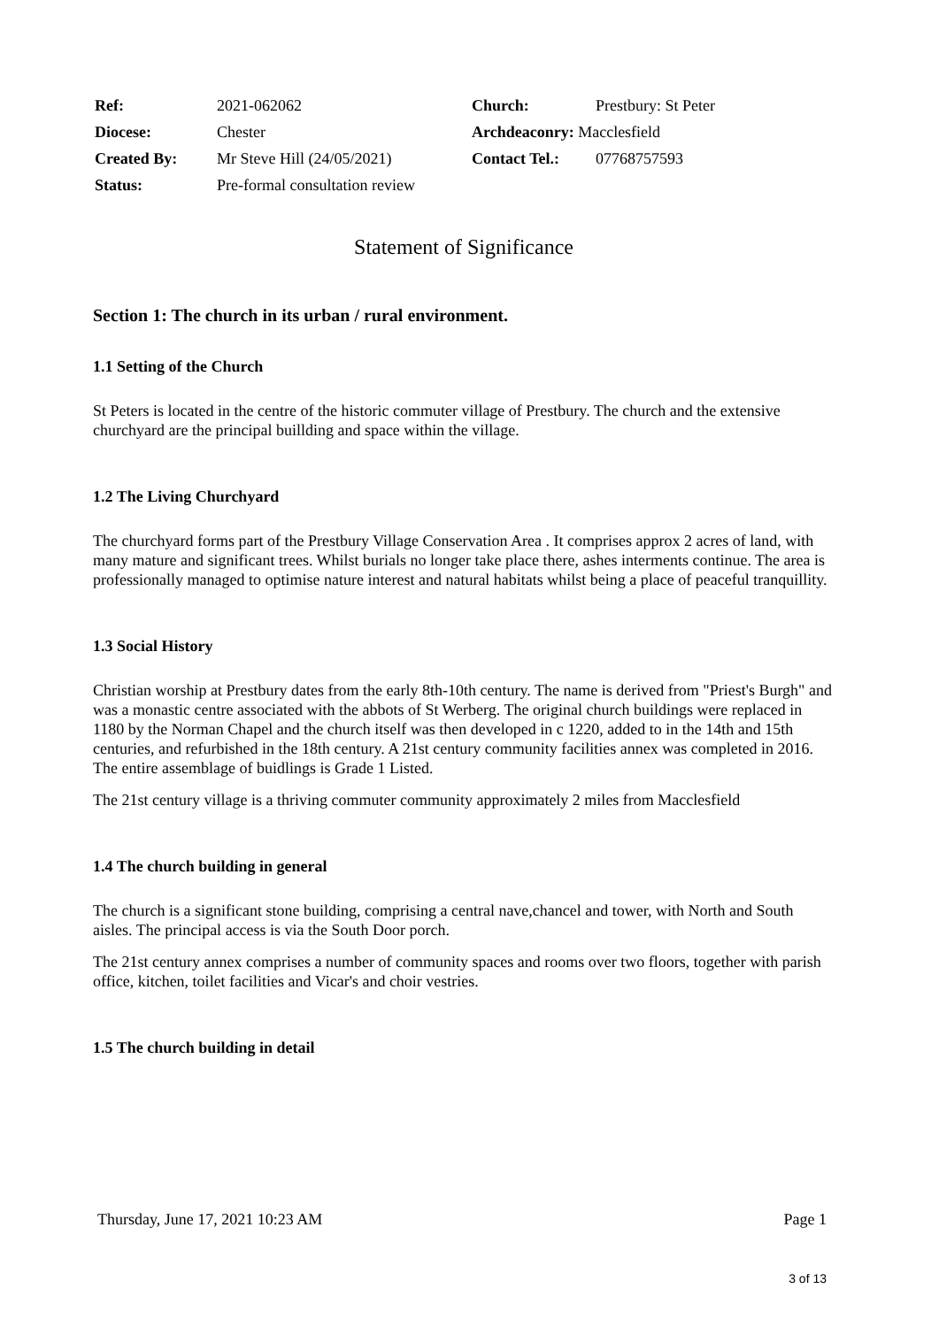| Ref: | 2021-062062 | Church: | Prestbury: St Peter |
| Diocese: | Chester | Archdeaconry: Macclesfield | |
| Created By: | Mr Steve Hill (24/05/2021) | Contact Tel.: | 07768757593 |
| Status: | Pre-formal consultation review | | |
Statement of Significance
Section 1: The church in its urban / rural environment.
1.1 Setting of the Church
St Peters is located in the centre of the historic commuter village of Prestbury. The church and the extensive churchyard are the principal buillding and space within the village.
1.2 The Living Churchyard
The churchyard forms part of the Prestbury Village Conservation Area . It comprises approx 2 acres of land, with many mature and significant trees. Whilst burials no longer take place there, ashes interments continue. The area is professionally managed to optimise nature interest and natural habitats whilst being a place of peaceful tranquillity.
1.3 Social History
Christian worship at Prestbury dates from the early 8th-10th century. The name is derived from "Priest's Burgh" and was a monastic centre associated with the abbots of St Werberg. The original church buildings were replaced in 1180 by the Norman Chapel and the church itself was then developed in c 1220, added to in the 14th and 15th centuries, and refurbished in the 18th century. A 21st century community facilities annex was completed in 2016. The entire assemblage of buidlings is Grade 1 Listed.
The 21st century village is a thriving commuter community approximately 2 miles from Macclesfield
1.4 The church building in general
The church is a significant stone building, comprising a central nave,chancel and tower, with North and South aisles. The principal access is via the South Door porch.
The 21st century annex comprises a number of community spaces and rooms over two floors, together with parish office, kitchen, toilet facilities and Vicar's and choir vestries.
1.5 The church building in detail
Thursday, June 17, 2021 10:23 AM Page 1
3 of 13